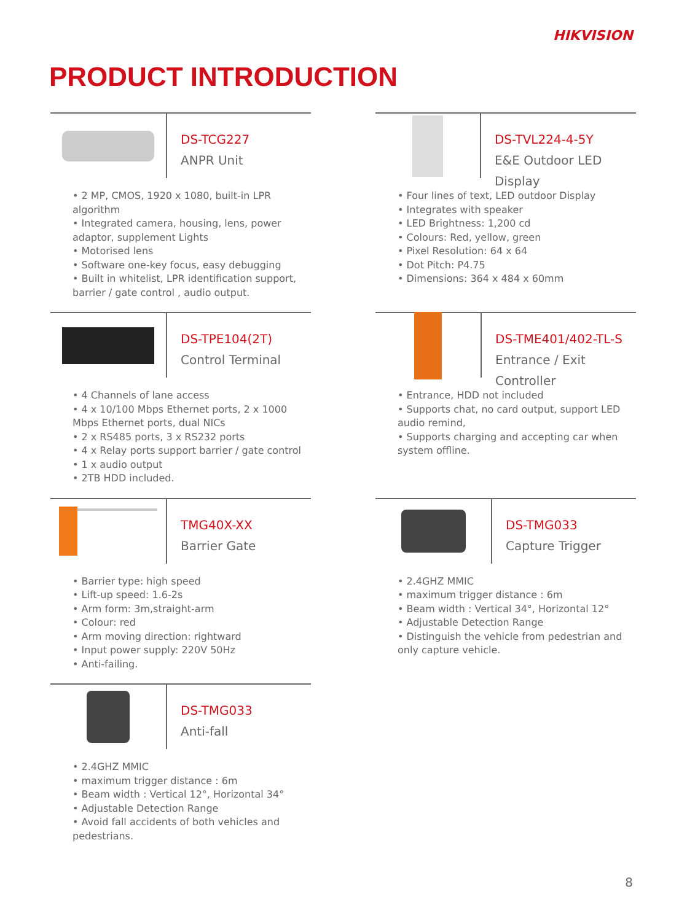HIKVISION
PRODUCT INTRODUCTION
DS-TCG227
ANPR Unit
• 2 MP, CMOS, 1920 x 1080, built-in LPR algorithm
• Integrated camera, housing, lens, power adaptor, supplement Lights
• Motorised lens
• Software one-key focus, easy debugging
• Built in whitelist, LPR identification support, barrier / gate control , audio output.
DS-TVL224-4-5Y
E&E Outdoor LED Display
• Four lines of text, LED outdoor Display
• Integrates with speaker
• LED Brightness: 1,200 cd
• Colours: Red, yellow, green
• Pixel Resolution: 64 x 64
• Dot Pitch: P4.75
• Dimensions: 364 x 484 x 60mm
DS-TPE104(2T)
Control Terminal
• 4 Channels of lane access
• 4 x 10/100 Mbps Ethernet ports, 2 x 1000 Mbps Ethernet ports, dual NICs
• 2 x RS485 ports, 3 x RS232 ports
• 4 x Relay ports support barrier / gate control
• 1 x audio output
• 2TB HDD included.
DS-TME401/402-TL-S
Entrance / Exit Controller
• Entrance, HDD not included
• Supports chat, no card output, support LED audio remind,
• Supports charging and accepting car when system offline.
TMG40X-XX
Barrier Gate
• Barrier type: high speed
• Lift-up speed: 1.6-2s
• Arm form: 3m,straight-arm
• Colour: red
• Arm moving direction: rightward
• Input power supply: 220V 50Hz
• Anti-failing.
DS-TMG033
Capture Trigger
• 2.4GHZ MMIC
• maximum trigger distance : 6m
• Beam width : Vertical 34°, Horizontal 12°
• Adjustable Detection Range
• Distinguish the vehicle from pedestrian and only capture vehicle.
DS-TMG033
Anti-fall
• 2.4GHZ MMIC
• maximum trigger distance : 6m
• Beam width : Vertical 12°, Horizontal 34°
• Adjustable Detection Range
• Avoid fall accidents of both vehicles and pedestrians.
8